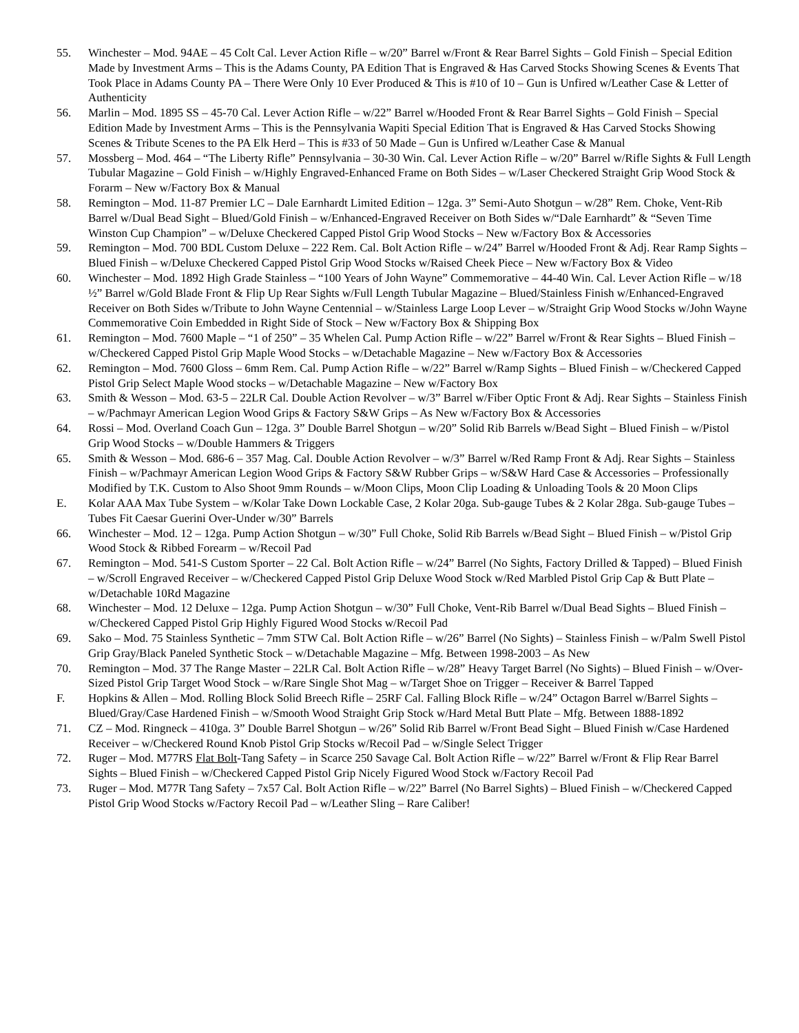55. Winchester – Mod. 94AE – 45 Colt Cal. Lever Action Rifle – w/20” Barrel w/Front & Rear Barrel Sights – Gold Finish – Special Edition Made by Investment Arms – This is the Adams County, PA Edition That is Engraved & Has Carved Stocks Showing Scenes & Events That Took Place in Adams County PA – There Were Only 10 Ever Produced & This is #10 of 10 – Gun is Unfired w/Leather Case & Letter of Authenticity
56. Marlin – Mod. 1895 SS – 45-70 Cal. Lever Action Rifle – w/22” Barrel w/Hooded Front & Rear Barrel Sights – Gold Finish – Special Edition Made by Investment Arms – This is the Pennsylvania Wapiti Special Edition That is Engraved & Has Carved Stocks Showing Scenes & Tribute Scenes to the PA Elk Herd – This is #33 of 50 Made – Gun is Unfired w/Leather Case & Manual
57. Mossberg – Mod. 464 – “The Liberty Rifle” Pennsylvania – 30-30 Win. Cal. Lever Action Rifle – w/20” Barrel w/Rifle Sights & Full Length Tubular Magazine – Gold Finish – w/Highly Engraved-Enhanced Frame on Both Sides – w/Laser Checkered Straight Grip Wood Stock & Forarm – New w/Factory Box & Manual
58. Remington – Mod. 11-87 Premier LC – Dale Earnhardt Limited Edition – 12ga. 3” Semi-Auto Shotgun – w/28” Rem. Choke, Vent-Rib Barrel w/Dual Bead Sight – Blued/Gold Finish – w/Enhanced-Engraved Receiver on Both Sides w/“Dale Earnhardt” & “Seven Time Winston Cup Champion” – w/Deluxe Checkered Capped Pistol Grip Wood Stocks – New w/Factory Box & Accessories
59. Remington – Mod. 700 BDL Custom Deluxe – 222 Rem. Cal. Bolt Action Rifle – w/24” Barrel w/Hooded Front & Adj. Rear Ramp Sights – Blued Finish – w/Deluxe Checkered Capped Pistol Grip Wood Stocks w/Raised Cheek Piece – New w/Factory Box & Video
60. Winchester – Mod. 1892 High Grade Stainless – “100 Years of John Wayne” Commemorative – 44-40 Win. Cal. Lever Action Rifle – w/18 ½” Barrel w/Gold Blade Front & Flip Up Rear Sights w/Full Length Tubular Magazine – Blued/Stainless Finish w/Enhanced-Engraved Receiver on Both Sides w/Tribute to John Wayne Centennial – w/Stainless Large Loop Lever – w/Straight Grip Wood Stocks w/John Wayne Commemorative Coin Embedded in Right Side of Stock – New w/Factory Box & Shipping Box
61. Remington – Mod. 7600 Maple – “1 of 250” – 35 Whelen Cal. Pump Action Rifle – w/22” Barrel w/Front & Rear Sights – Blued Finish – w/Checkered Capped Pistol Grip Maple Wood Stocks – w/Detachable Magazine – New w/Factory Box & Accessories
62. Remington – Mod. 7600 Gloss – 6mm Rem. Cal. Pump Action Rifle – w/22” Barrel w/Ramp Sights – Blued Finish – w/Checkered Capped Pistol Grip Select Maple Wood stocks – w/Detachable Magazine – New w/Factory Box
63. Smith & Wesson – Mod. 63-5 – 22LR Cal. Double Action Revolver – w/3” Barrel w/Fiber Optic Front & Adj. Rear Sights – Stainless Finish – w/Pachmayr American Legion Wood Grips & Factory S&W Grips – As New w/Factory Box & Accessories
64. Rossi – Mod. Overland Coach Gun – 12ga. 3” Double Barrel Shotgun – w/20” Solid Rib Barrels w/Bead Sight – Blued Finish – w/Pistol Grip Wood Stocks – w/Double Hammers & Triggers
65. Smith & Wesson – Mod. 686-6 – 357 Mag. Cal. Double Action Revolver – w/3” Barrel w/Red Ramp Front & Adj. Rear Sights – Stainless Finish – w/Pachmayr American Legion Wood Grips & Factory S&W Rubber Grips – w/S&W Hard Case & Accessories – Professionally Modified by T.K. Custom to Also Shoot 9mm Rounds – w/Moon Clips, Moon Clip Loading & Unloading Tools & 20 Moon Clips
E. Kolar AAA Max Tube System – w/Kolar Take Down Lockable Case, 2 Kolar 20ga. Sub-gauge Tubes & 2 Kolar 28ga. Sub-gauge Tubes – Tubes Fit Caesar Guerini Over-Under w/30” Barrels
66. Winchester – Mod. 12 – 12ga. Pump Action Shotgun – w/30” Full Choke, Solid Rib Barrels w/Bead Sight – Blued Finish – w/Pistol Grip Wood Stock & Ribbed Forearm – w/Recoil Pad
67. Remington – Mod. 541-S Custom Sporter – 22 Cal. Bolt Action Rifle – w/24” Barrel (No Sights, Factory Drilled & Tapped) – Blued Finish – w/Scroll Engraved Receiver – w/Checkered Capped Pistol Grip Deluxe Wood Stock w/Red Marbled Pistol Grip Cap & Butt Plate – w/Detachable 10Rd Magazine
68. Winchester – Mod. 12 Deluxe – 12ga. Pump Action Shotgun – w/30” Full Choke, Vent-Rib Barrel w/Dual Bead Sights – Blued Finish – w/Checkered Capped Pistol Grip Highly Figured Wood Stocks w/Recoil Pad
69. Sako – Mod. 75 Stainless Synthetic – 7mm STW Cal. Bolt Action Rifle – w/26” Barrel (No Sights) – Stainless Finish – w/Palm Swell Pistol Grip Gray/Black Paneled Synthetic Stock – w/Detachable Magazine – Mfg. Between 1998-2003 – As New
70. Remington – Mod. 37 The Range Master – 22LR Cal. Bolt Action Rifle – w/28” Heavy Target Barrel (No Sights) – Blued Finish – w/Over-Sized Pistol Grip Target Wood Stock – w/Rare Single Shot Mag – w/Target Shoe on Trigger – Receiver & Barrel Tapped
F. Hopkins & Allen – Mod. Rolling Block Solid Breech Rifle – 25RF Cal. Falling Block Rifle – w/24” Octagon Barrel w/Barrel Sights – Blued/Gray/Case Hardened Finish – w/Smooth Wood Straight Grip Stock w/Hard Metal Butt Plate – Mfg. Between 1888-1892
71. CZ – Mod. Ringneck – 410ga. 3” Double Barrel Shotgun – w/26” Solid Rib Barrel w/Front Bead Sight – Blued Finish w/Case Hardened Receiver – w/Checkered Round Knob Pistol Grip Stocks w/Recoil Pad – w/Single Select Trigger
72. Ruger – Mod. M77RS Flat Bolt-Tang Safety – in Scarce 250 Savage Cal. Bolt Action Rifle – w/22” Barrel w/Front & Flip Rear Barrel Sights – Blued Finish – w/Checkered Capped Pistol Grip Nicely Figured Wood Stock w/Factory Recoil Pad
73. Ruger – Mod. M77R Tang Safety – 7x57 Cal. Bolt Action Rifle – w/22” Barrel (No Barrel Sights) – Blued Finish – w/Checkered Capped Pistol Grip Wood Stocks w/Factory Recoil Pad – w/Leather Sling – Rare Caliber!